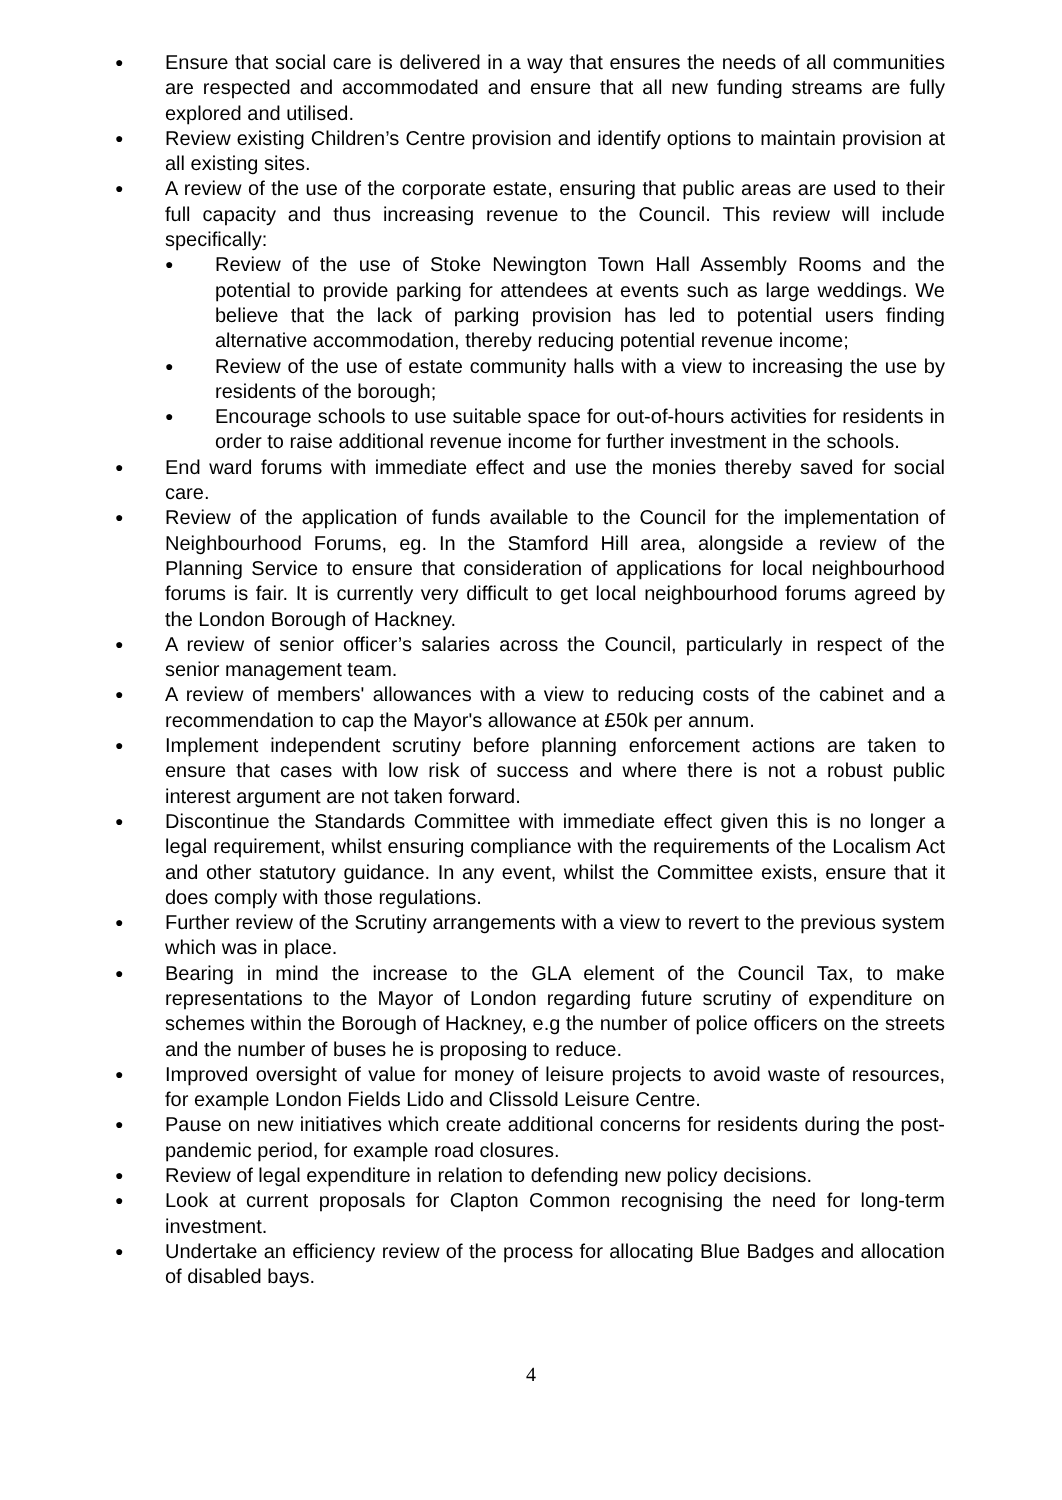●
Ensure that social care is delivered in a way that ensures the needs of all communities are respected and accommodated and ensure that all new funding streams are fully explored and utilised.
●
Review existing Children’s Centre provision and identify options to maintain provision at all existing sites.
●
A review of the use of the corporate estate, ensuring that public areas are used to their full capacity and thus increasing revenue to the Council. This review will include specifically:
●
Review of the use of Stoke Newington Town Hall Assembly Rooms and the potential to provide parking for attendees at events such as large weddings. We believe that the lack of parking provision has led to potential users finding alternative accommodation, thereby reducing potential revenue income;
●
Review of the use of estate community halls with a view to increasing the use by residents of the borough;
●
Encourage schools to use suitable space for out-of-hours activities for residents in order to raise additional revenue income for further investment in the schools.
●
End ward forums with immediate effect and use the monies thereby saved for social care.
●
Review of the application of funds available to the Council for the implementation of Neighbourhood Forums, eg. In the Stamford Hill area, alongside a review of the Planning Service to ensure that consideration of applications for local neighbourhood forums is fair. It is currently very difficult to get local neighbourhood forums agreed by the London Borough of Hackney.
●
A review of senior officer’s salaries across the Council, particularly in respect of the senior management team.
●
A review of members' allowances with a view to reducing costs of the cabinet and a recommendation to cap the Mayor's allowance at £50k per annum.
●
Implement independent scrutiny before planning enforcement actions are taken to ensure that cases with low risk of success and where there is not a robust public interest argument are not taken forward.
●
Discontinue the Standards Committee with immediate effect given this is no longer a legal requirement, whilst ensuring compliance with the requirements of the Localism Act and other statutory guidance. In any event, whilst the Committee exists, ensure that it does comply with those regulations.
●
Further review of the Scrutiny arrangements with a view to revert to the previous system which was in place.
●
Bearing in mind the increase to the GLA element of the Council Tax, to make representations to the Mayor of London regarding future scrutiny of expenditure on schemes within the Borough of Hackney, e.g the number of police officers on the streets and the number of buses he is proposing to reduce.
●
Improved oversight of value for money of leisure projects to avoid waste of resources, for example London Fields Lido and Clissold Leisure Centre.
●
Pause on new initiatives which create additional concerns for residents during the post-pandemic period, for example road closures.
●
Review of legal expenditure in relation to defending new policy decisions.
●
Look at current proposals for Clapton Common recognising the need for long-term investment.
●
Undertake an efficiency review of the process for allocating Blue Badges and allocation of disabled bays.
4